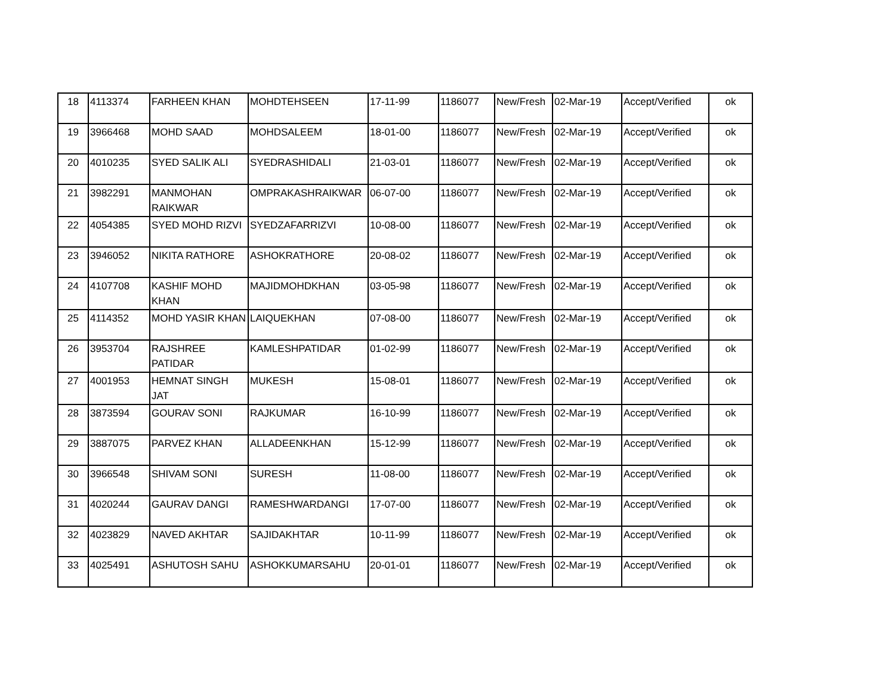| 18 | 4113374 | FARHEEN KHAN | MOHDTEHSEEN | 17-11-99 | 1186077 | New/Fresh | 02-Mar-19 | Accept/Verified | ok |
| 19 | 3966468 | MOHD SAAD | MOHDSALEEM | 18-01-00 | 1186077 | New/Fresh | 02-Mar-19 | Accept/Verified | ok |
| 20 | 4010235 | SYED SALIK ALI | SYEDRASHIDALI | 21-03-01 | 1186077 | New/Fresh | 02-Mar-19 | Accept/Verified | ok |
| 21 | 3982291 | MANMOHAN RAIKWAR | OMPRAKASHRAIKWAR | 06-07-00 | 1186077 | New/Fresh | 02-Mar-19 | Accept/Verified | ok |
| 22 | 4054385 | SYED MOHD RIZVI | SYEDZAFARRIZVI | 10-08-00 | 1186077 | New/Fresh | 02-Mar-19 | Accept/Verified | ok |
| 23 | 3946052 | NIKITA RATHORE | ASHOKRATHORE | 20-08-02 | 1186077 | New/Fresh | 02-Mar-19 | Accept/Verified | ok |
| 24 | 4107708 | KASHIF MOHD KHAN | MAJIDMOHDKHAN | 03-05-98 | 1186077 | New/Fresh | 02-Mar-19 | Accept/Verified | ok |
| 25 | 4114352 | MOHD YASIR KHAN | LAIQUEKHAN | 07-08-00 | 1186077 | New/Fresh | 02-Mar-19 | Accept/Verified | ok |
| 26 | 3953704 | RAJSHREE PATIDAR | KAMLESHPATIDAR | 01-02-99 | 1186077 | New/Fresh | 02-Mar-19 | Accept/Verified | ok |
| 27 | 4001953 | HEMNAT SINGH JAT | MUKESH | 15-08-01 | 1186077 | New/Fresh | 02-Mar-19 | Accept/Verified | ok |
| 28 | 3873594 | GOURAV SONI | RAJKUMAR | 16-10-99 | 1186077 | New/Fresh | 02-Mar-19 | Accept/Verified | ok |
| 29 | 3887075 | PARVEZ KHAN | ALLADEENKHAN | 15-12-99 | 1186077 | New/Fresh | 02-Mar-19 | Accept/Verified | ok |
| 30 | 3966548 | SHIVAM SONI | SURESH | 11-08-00 | 1186077 | New/Fresh | 02-Mar-19 | Accept/Verified | ok |
| 31 | 4020244 | GAURAV DANGI | RAMESHWARDANGI | 17-07-00 | 1186077 | New/Fresh | 02-Mar-19 | Accept/Verified | ok |
| 32 | 4023829 | NAVED AKHTAR | SAJIDAKHTAR | 10-11-99 | 1186077 | New/Fresh | 02-Mar-19 | Accept/Verified | ok |
| 33 | 4025491 | ASHUTOSH SAHU | ASHOKKUMARSAHU | 20-01-01 | 1186077 | New/Fresh | 02-Mar-19 | Accept/Verified | ok |